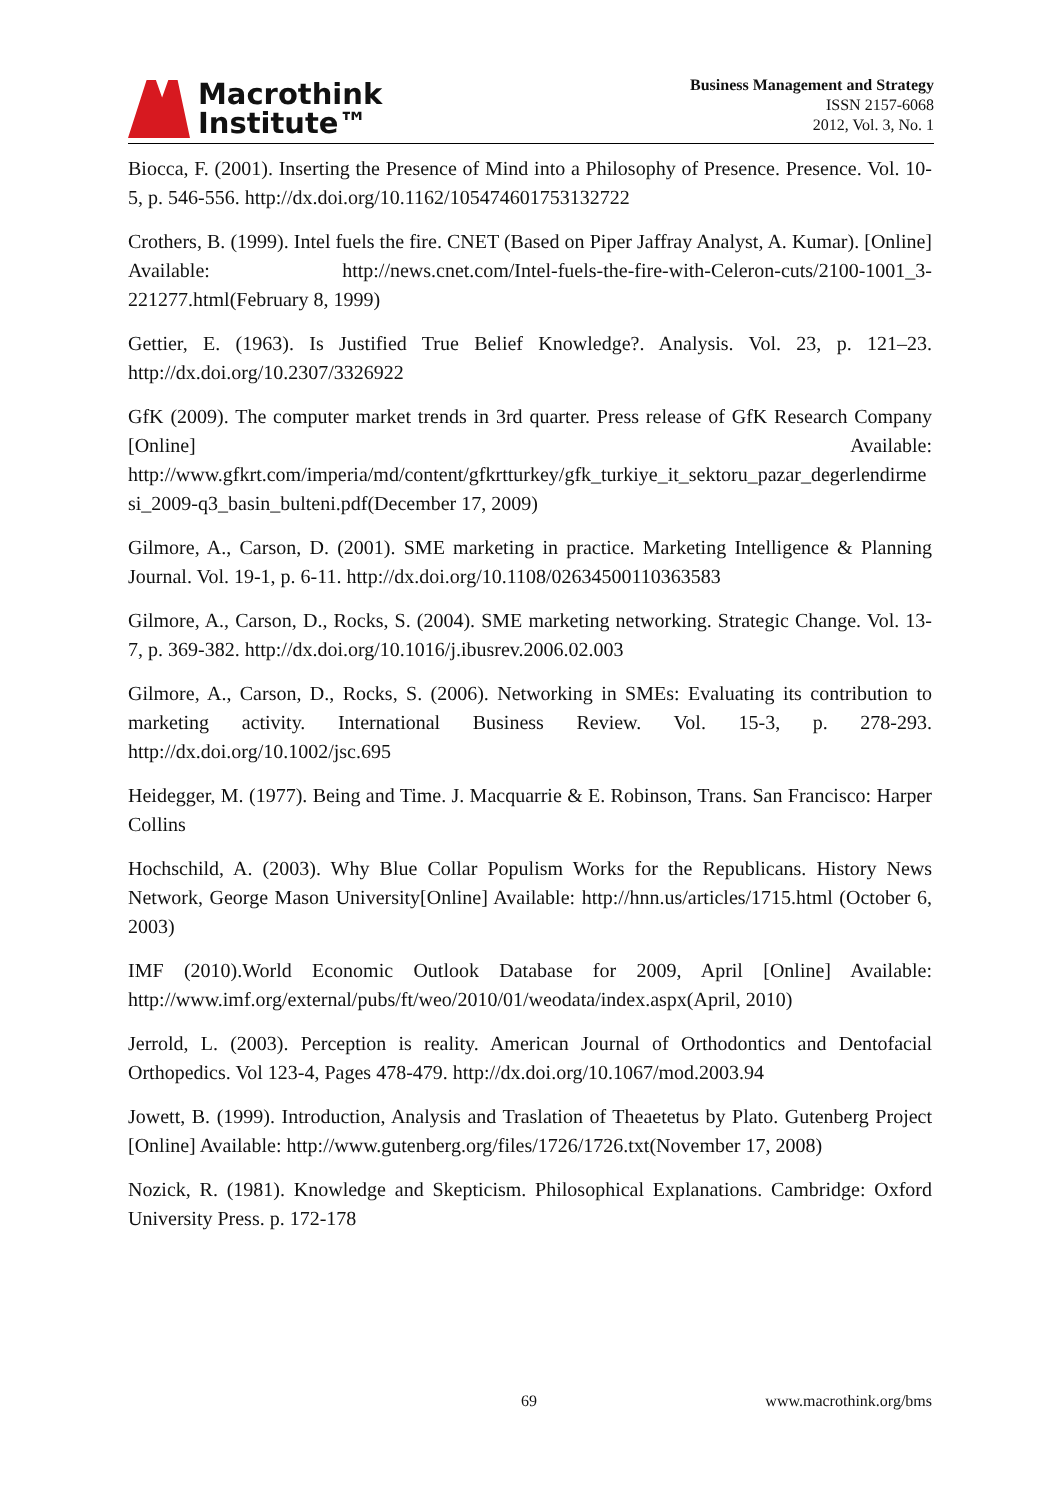Macrothink
Institute™
Business Management and Strategy
ISSN 2157-6068
2012, Vol. 3, No. 1
Biocca, F. (2001). Inserting the Presence of Mind into a Philosophy of Presence. Presence. Vol. 10- 5, p. 546-556. http://dx.doi.org/10.1162/105474601753132722
Crothers, B. (1999). Intel fuels the fire. CNET (Based on Piper Jaffray Analyst, A. Kumar). [Online] Available: http://news.cnet.com/Intel-fuels-the-fire-with-Celeron-cuts/2100-1001_3-221277.html(February 8, 1999)
Gettier, E. (1963). Is Justified True Belief Knowledge?. Analysis. Vol. 23, p. 121–23. http://dx.doi.org/10.2307/3326922
GfK (2009). The computer market trends in 3rd quarter. Press release of GfK Research Company [Online] Available: http://www.gfkrt.com/imperia/md/content/gfkrtturkey/gfk_turkiye_it_sektoru_pazar_degerlendirmesi_2009-q3_basin_bulteni.pdf(December 17, 2009)
Gilmore, A., Carson, D. (2001). SME marketing in practice. Marketing Intelligence & Planning Journal. Vol. 19-1, p. 6-11. http://dx.doi.org/10.1108/02634500110363583
Gilmore, A., Carson, D., Rocks, S. (2004). SME marketing networking. Strategic Change. Vol. 13-7, p. 369-382. http://dx.doi.org/10.1016/j.ibusrev.2006.02.003
Gilmore, A., Carson, D., Rocks, S. (2006). Networking in SMEs: Evaluating its contribution to marketing activity. International Business Review. Vol. 15-3, p. 278-293. http://dx.doi.org/10.1002/jsc.695
Heidegger, M. (1977). Being and Time. J. Macquarrie & E. Robinson, Trans. San Francisco: Harper Collins
Hochschild, A. (2003). Why Blue Collar Populism Works for the Republicans. History News Network, George Mason University[Online] Available: http://hnn.us/articles/1715.html (October 6, 2003)
IMF (2010).World Economic Outlook Database for 2009, April [Online] Available: http://www.imf.org/external/pubs/ft/weo/2010/01/weodata/index.aspx(April, 2010)
Jerrold, L. (2003). Perception is reality. American Journal of Orthodontics and Dentofacial Orthopedics. Vol 123-4, Pages 478-479. http://dx.doi.org/10.1067/mod.2003.94
Jowett, B. (1999). Introduction, Analysis and Traslation of Theaetetus by Plato. Gutenberg Project [Online] Available: http://www.gutenberg.org/files/1726/1726.txt(November 17, 2008)
Nozick, R. (1981). Knowledge and Skepticism. Philosophical Explanations. Cambridge: Oxford University Press. p. 172-178
69 www.macrothink.org/bms